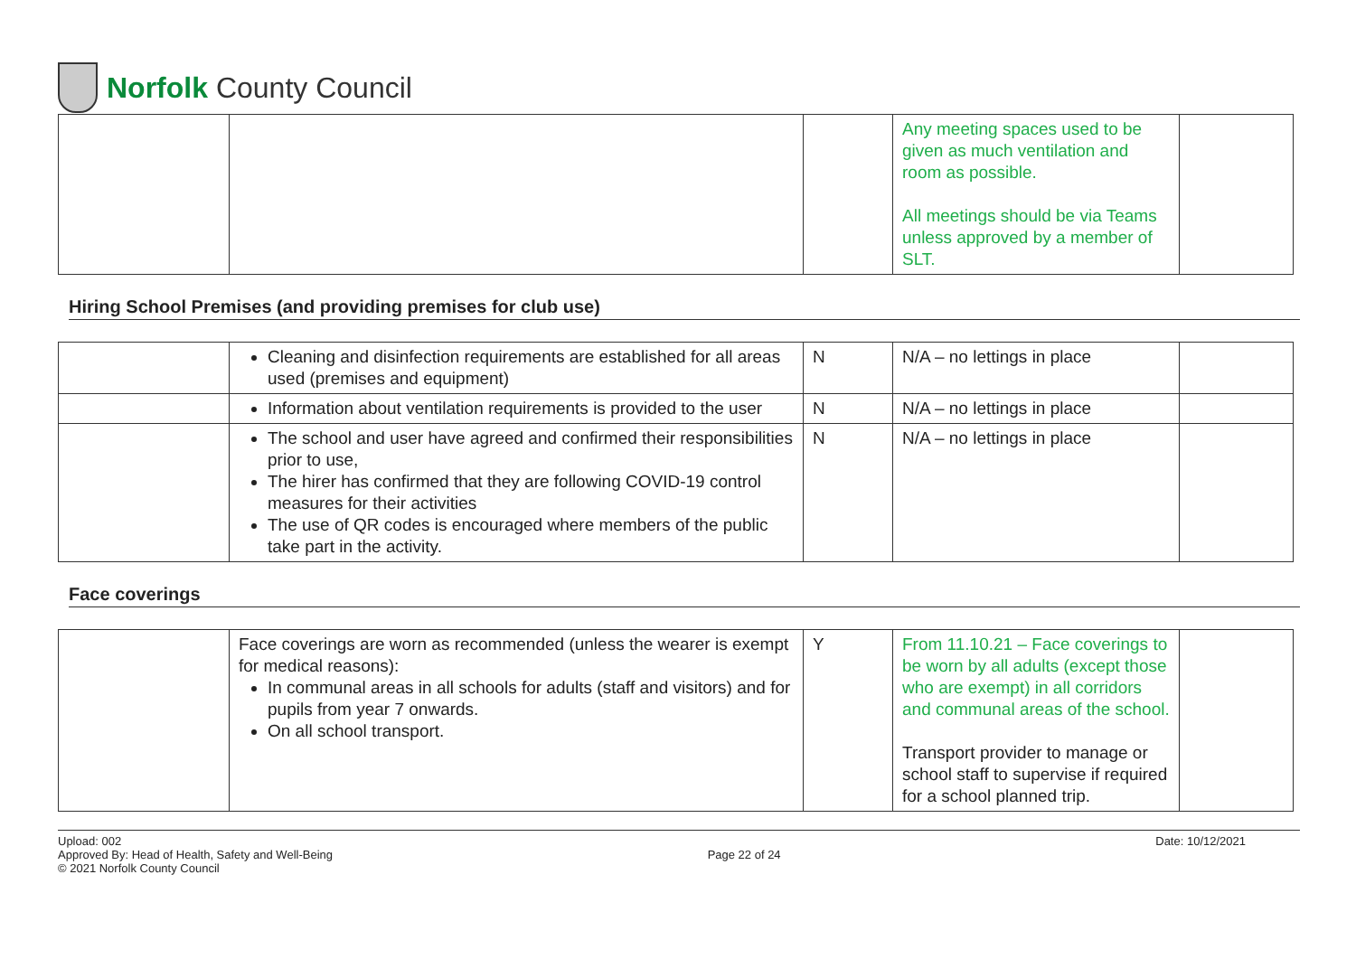Norfolk County Council
| | | | Any meeting spaces used to be given as much ventilation and room as possible. All meetings should be via Teams unless approved by a member of SLT. | |
Hiring School Premises (and providing premises for club use)
| | Cleaning and disinfection requirements are established for all areas used (premises and equipment) | N | N/A – no lettings in place | |
| | Information about ventilation requirements is provided to the user | N | N/A – no lettings in place | |
| | The school and user have agreed and confirmed their responsibilities prior to use, The hirer has confirmed that they are following COVID-19 control measures for their activities The use of QR codes is encouraged where members of the public take part in the activity. | N | N/A – no lettings in place | |
Face coverings
| | Face coverings are worn as recommended (unless the wearer is exempt for medical reasons): In communal areas in all schools for adults (staff and visitors) and for pupils from year 7 onwards. On all school transport. | Y | From 11.10.21 – Face coverings to be worn by all adults (except those who are exempt) in all corridors and communal areas of the school. Transport provider to manage or school staff to supervise if required for a school planned trip. | |
Upload: 002
Approved By: Head of Health, Safety and Well-Being
© 2021 Norfolk County Council
Page 22 of 24
Date: 10/12/2021